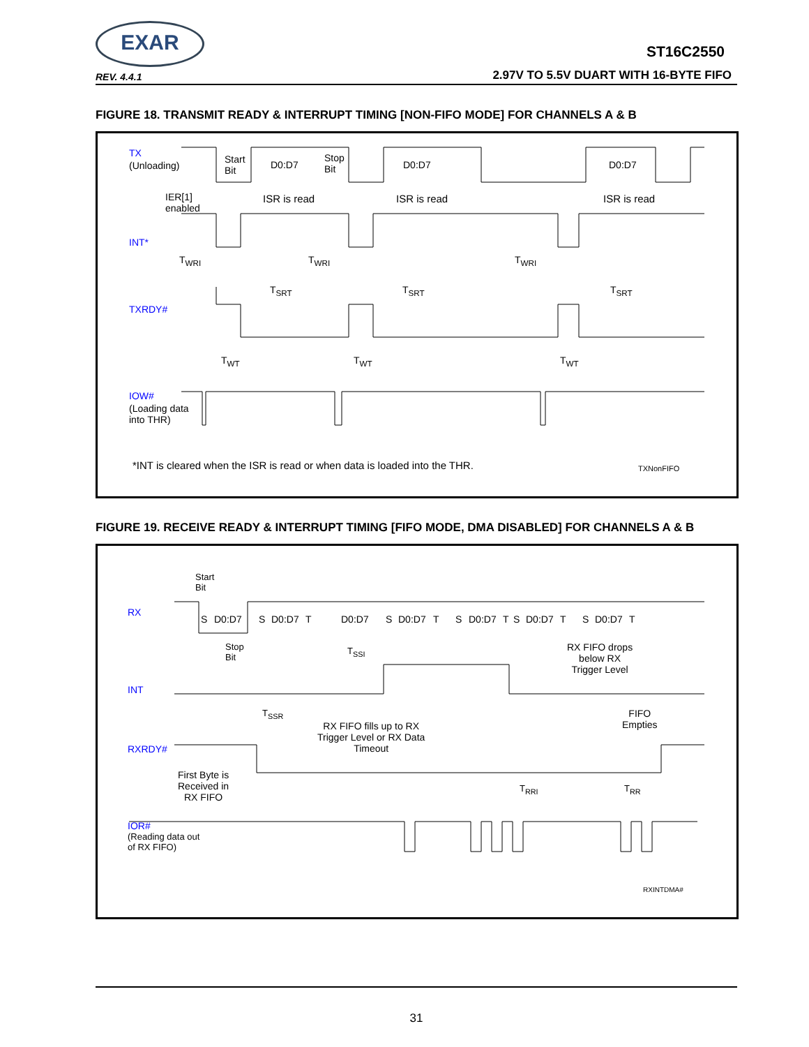EXAR
REV. 4.4.1
ST16C2550
2.97V TO 5.5V DUART WITH 16-BYTE FIFO
FIGURE 18. TRANSMIT READY & INTERRUPT TIMING [NON-FIFO MODE] FOR CHANNELS A & B
TX
(Unloading)
Start
Bit
D0:D7
Stop
Bit
D0:D7 D0:D7
IER[1]
enabled
ISR is read ISR is read ISR is read
INT*
T<sub>WRI</sub> T<sub>WRI</sub> T<sub>WRI</sub>
T<sub>SRT</sub> T<sub>SRT</sub> T<sub>SRT</sub>
TXRDY#
T<sub>WT</sub> T<sub>WT</sub> T<sub>WT</sub>
IOW#
(Loading data
into THR)
*INT is cleared when the ISR is read or when data is loaded into the THR.
TXNonFIFO
FIGURE 19. RECEIVE READY & INTERRUPT TIMING [FIFO MODE, DMA DISABLED] FOR CHANNELS A & B
Start
Bit
RX
S D0:D7 S D0:D7 T D0:D7 S D0:D7 T S D0:D7 T S D0:D7 T S D0:D7 T
Stop
Bit
T<sub>SSI</sub>
RX FIFO drops
below RX
Trigger Level
INT
T<sub>SSR</sub>
RX FIFO fills up to RX
Trigger Level or RX Data
Timeout
FIFO
Empties
RXRDY#
First Byte is
Received in
RX FIFO
T<sub>RRI</sub> T<sub>RR</sub>
IOR#
(Reading data out
of RX FIFO)
RXINTDMA#
31